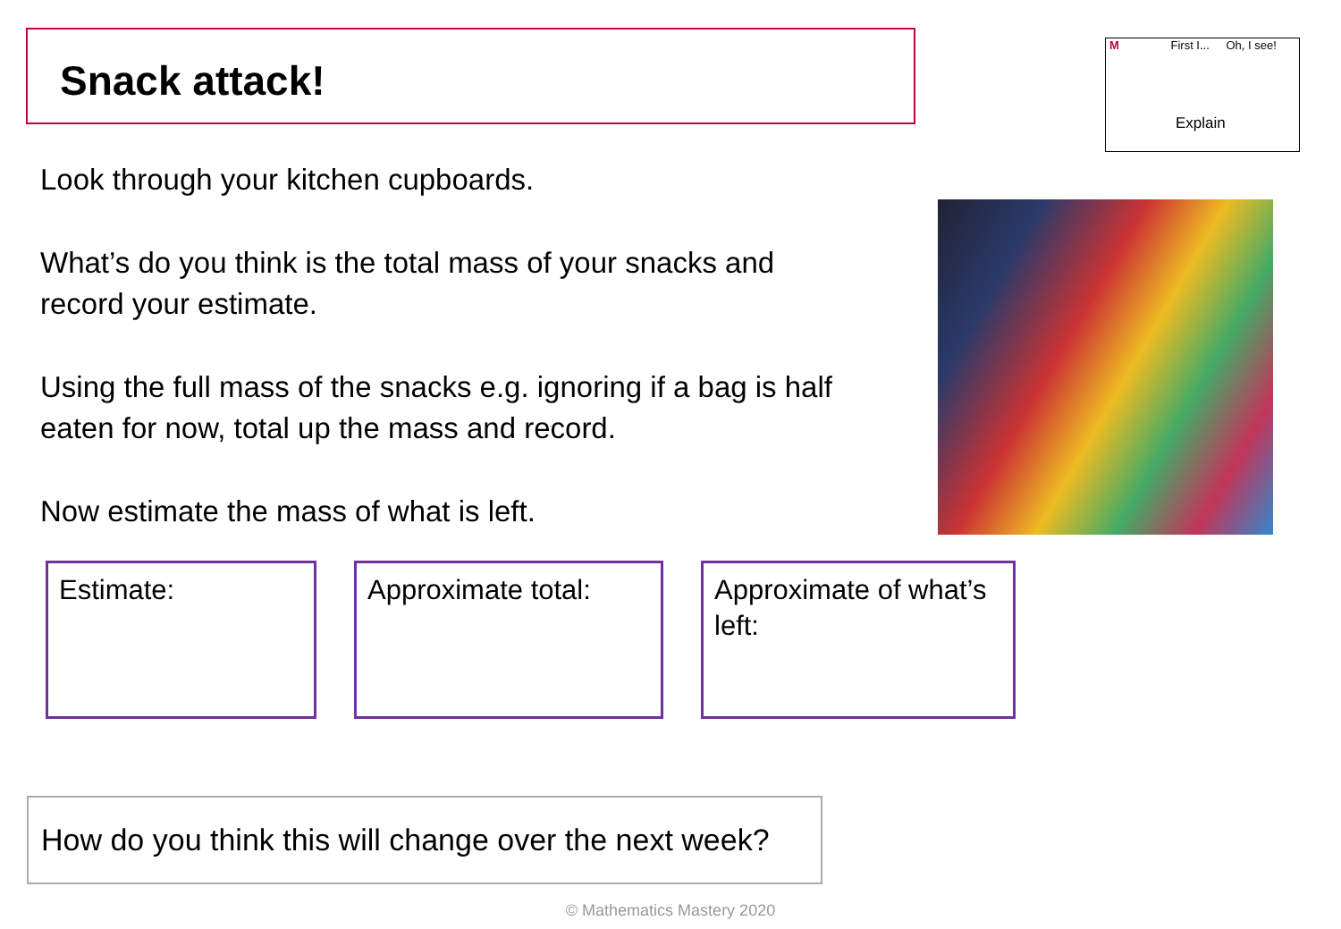Snack attack!
M First I... Oh, I see!
Explain
Look through your kitchen cupboards.
What’s do you think is the total mass of your snacks and record your estimate.
Using the full mass of the snacks e.g. ignoring if a bag is half eaten for now, total up the mass and record.
Now estimate the mass of what is left.
Estimate: Approximate total:
Approximate of what’s left:
How do you think this will change over the next week?
© Mathematics Mastery 2020